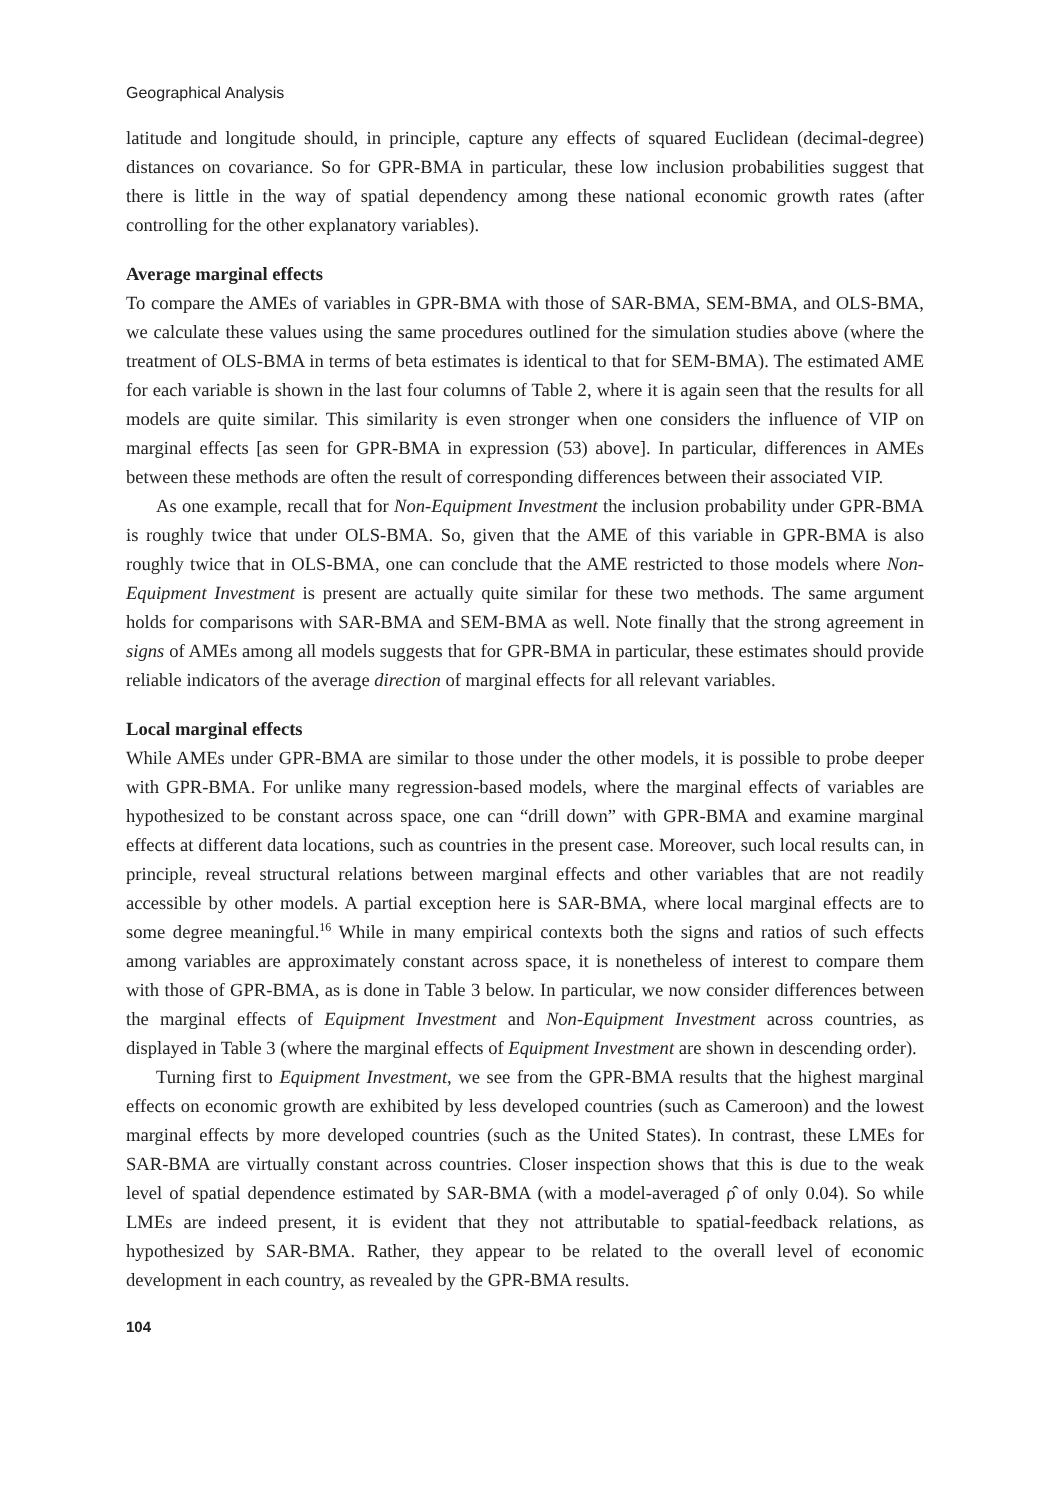Geographical Analysis
latitude and longitude should, in principle, capture any effects of squared Euclidean (decimal-degree) distances on covariance. So for GPR-BMA in particular, these low inclusion probabilities suggest that there is little in the way of spatial dependency among these national economic growth rates (after controlling for the other explanatory variables).
Average marginal effects
To compare the AMEs of variables in GPR-BMA with those of SAR-BMA, SEM-BMA, and OLS-BMA, we calculate these values using the same procedures outlined for the simulation studies above (where the treatment of OLS-BMA in terms of beta estimates is identical to that for SEM-BMA). The estimated AME for each variable is shown in the last four columns of Table 2, where it is again seen that the results for all models are quite similar. This similarity is even stronger when one considers the influence of VIP on marginal effects [as seen for GPR-BMA in expression (53) above]. In particular, differences in AMEs between these methods are often the result of corresponding differences between their associated VIP.
As one example, recall that for Non-Equipment Investment the inclusion probability under GPR-BMA is roughly twice that under OLS-BMA. So, given that the AME of this variable in GPR-BMA is also roughly twice that in OLS-BMA, one can conclude that the AME restricted to those models where Non-Equipment Investment is present are actually quite similar for these two methods. The same argument holds for comparisons with SAR-BMA and SEM-BMA as well. Note finally that the strong agreement in signs of AMEs among all models suggests that for GPR-BMA in particular, these estimates should provide reliable indicators of the average direction of marginal effects for all relevant variables.
Local marginal effects
While AMEs under GPR-BMA are similar to those under the other models, it is possible to probe deeper with GPR-BMA. For unlike many regression-based models, where the marginal effects of variables are hypothesized to be constant across space, one can “drill down” with GPR-BMA and examine marginal effects at different data locations, such as countries in the present case. Moreover, such local results can, in principle, reveal structural relations between marginal effects and other variables that are not readily accessible by other models. A partial exception here is SAR-BMA, where local marginal effects are to some degree meaningful.<sup>16</sup> While in many empirical contexts both the signs and ratios of such effects among variables are approximately constant across space, it is nonetheless of interest to compare them with those of GPR-BMA, as is done in Table 3 below. In particular, we now consider differences between the marginal effects of Equipment Investment and Non-Equipment Investment across countries, as displayed in Table 3 (where the marginal effects of Equipment Investment are shown in descending order).
Turning first to Equipment Investment, we see from the GPR-BMA results that the highest marginal effects on economic growth are exhibited by less developed countries (such as Cameroon) and the lowest marginal effects by more developed countries (such as the United States). In contrast, these LMEs for SAR-BMA are virtually constant across countries. Closer inspection shows that this is due to the weak level of spatial dependence estimated by SAR-BMA (with a model-averaged ρ̂ of only 0.04). So while LMEs are indeed present, it is evident that they not attributable to spatial-feedback relations, as hypothesized by SAR-BMA. Rather, they appear to be related to the overall level of economic development in each country, as revealed by the GPR-BMA results.
104